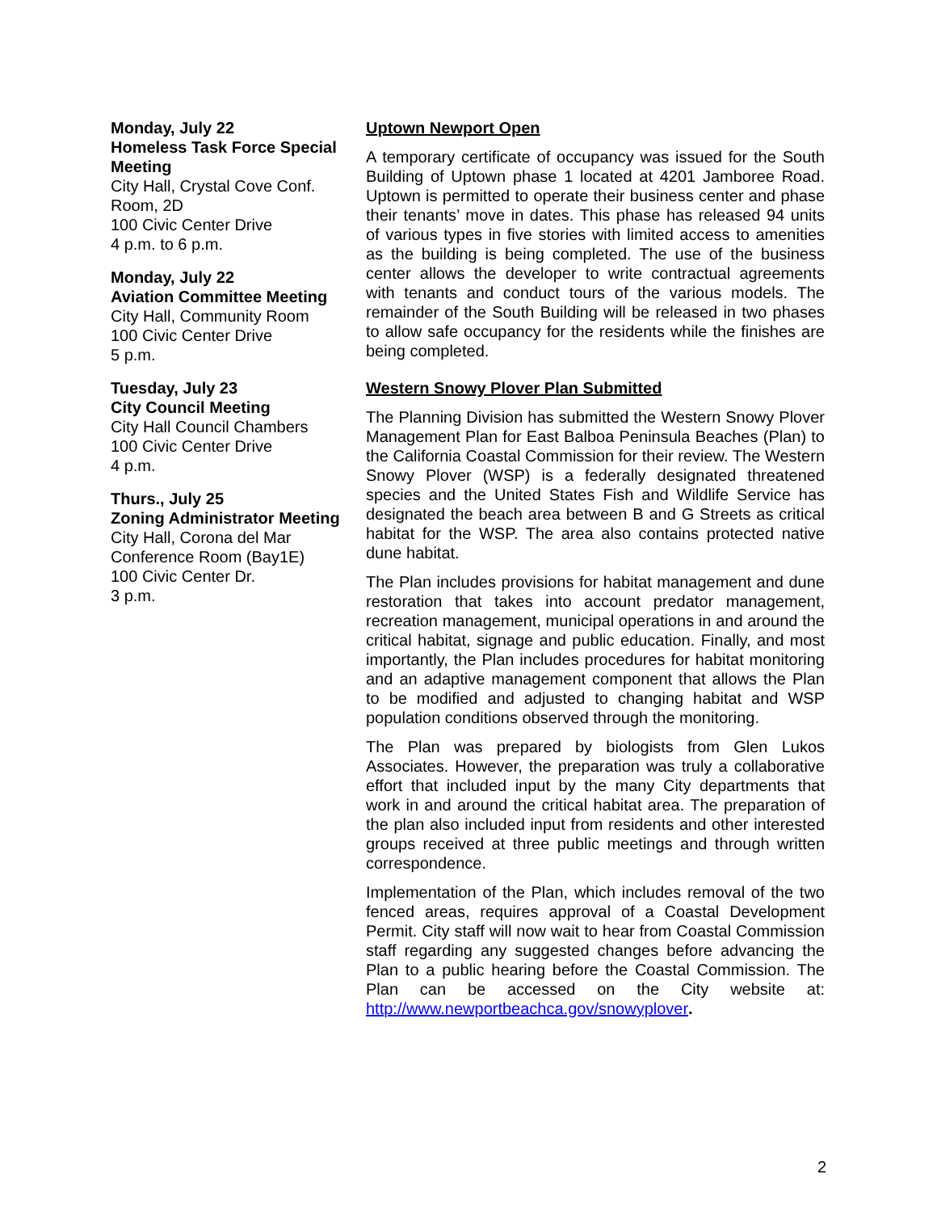Monday, July 22
Homeless Task Force Special Meeting
City Hall, Crystal Cove Conf. Room, 2D
100 Civic Center Drive
4 p.m. to 6 p.m.
Monday, July 22
Aviation Committee Meeting
City Hall, Community Room
100 Civic Center Drive
5 p.m.
Tuesday, July 23
City Council Meeting
City Hall Council Chambers
100 Civic Center Drive
4 p.m.
Thurs., July 25
Zoning Administrator Meeting
City Hall, Corona del Mar Conference Room (Bay1E)
100 Civic Center Dr.
3 p.m.
Uptown Newport Open
A temporary certificate of occupancy was issued for the South Building of Uptown phase 1 located at 4201 Jamboree Road. Uptown is permitted to operate their business center and phase their tenants’ move in dates. This phase has released 94 units of various types in five stories with limited access to amenities as the building is being completed. The use of the business center allows the developer to write contractual agreements with tenants and conduct tours of the various models. The remainder of the South Building will be released in two phases to allow safe occupancy for the residents while the finishes are being completed.
Western Snowy Plover Plan Submitted
The Planning Division has submitted the Western Snowy Plover Management Plan for East Balboa Peninsula Beaches (Plan) to the California Coastal Commission for their review. The Western Snowy Plover (WSP) is a federally designated threatened species and the United States Fish and Wildlife Service has designated the beach area between B and G Streets as critical habitat for the WSP. The area also contains protected native dune habitat.
The Plan includes provisions for habitat management and dune restoration that takes into account predator management, recreation management, municipal operations in and around the critical habitat, signage and public education. Finally, and most importantly, the Plan includes procedures for habitat monitoring and an adaptive management component that allows the Plan to be modified and adjusted to changing habitat and WSP population conditions observed through the monitoring.
The Plan was prepared by biologists from Glen Lukos Associates. However, the preparation was truly a collaborative effort that included input by the many City departments that work in and around the critical habitat area. The preparation of the plan also included input from residents and other interested groups received at three public meetings and through written correspondence.
Implementation of the Plan, which includes removal of the two fenced areas, requires approval of a Coastal Development Permit. City staff will now wait to hear from Coastal Commission staff regarding any suggested changes before advancing the Plan to a public hearing before the Coastal Commission. The Plan can be accessed on the City website at: http://www.newportbeachca.gov/snowyplover.
2